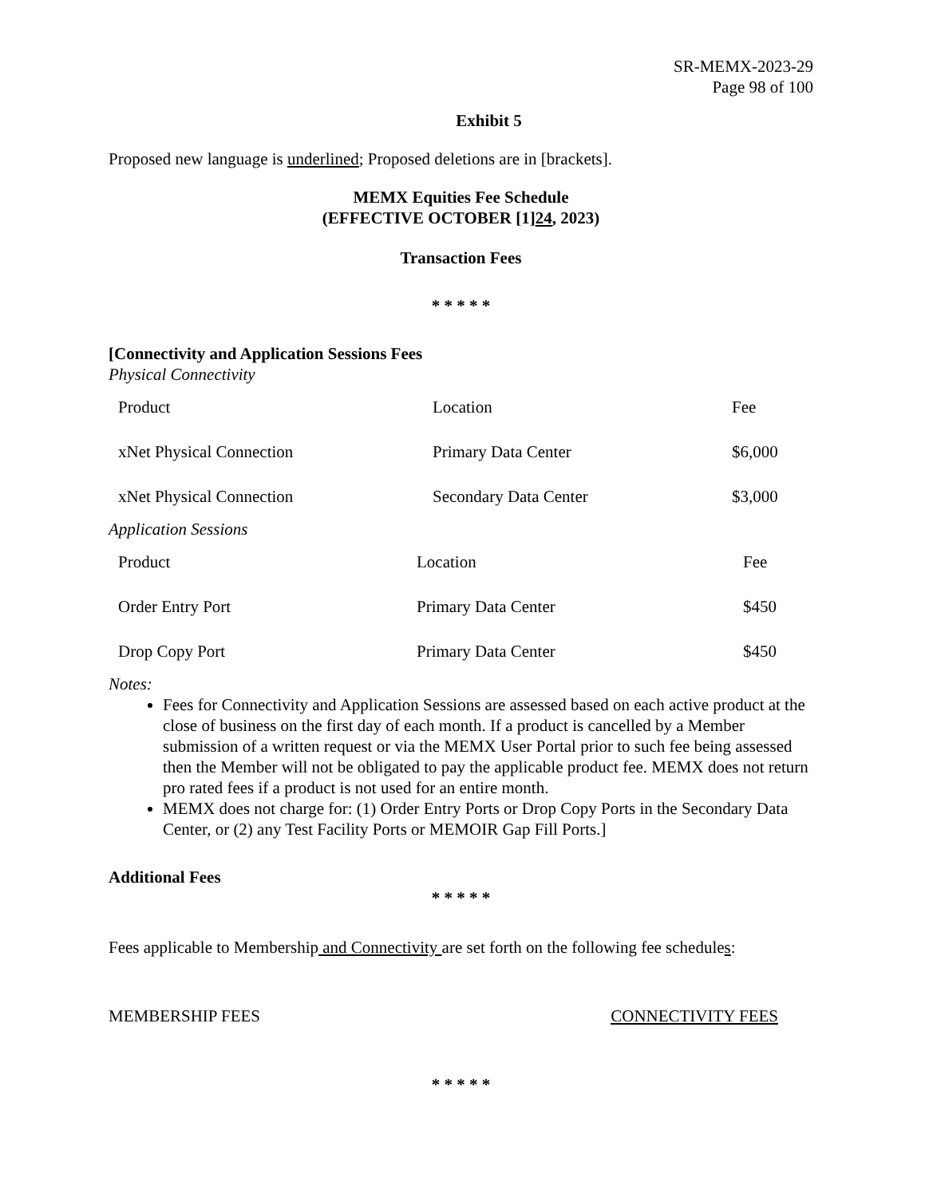SR-MEMX-2023-29
Page 98 of 100
Exhibit 5
Proposed new language is underlined; Proposed deletions are in [brackets].
MEMX Equities Fee Schedule
(EFFECTIVE OCTOBER [1]24, 2023)
Transaction Fees
* * * * *
[Connectivity and Application Sessions Fees
Physical Connectivity
| Product | Location | Fee |
| xNet Physical Connection | Primary Data Center | $6,000 |
| xNet Physical Connection | Secondary Data Center | $3,000 |
Application Sessions
| Product | Location | Fee |
| Order Entry Port | Primary Data Center | $450 |
| Drop Copy Port | Primary Data Center | $450 |
Notes:
Fees for Connectivity and Application Sessions are assessed based on each active product at the close of business on the first day of each month. If a product is cancelled by a Member submission of a written request or via the MEMX User Portal prior to such fee being assessed then the Member will not be obligated to pay the applicable product fee. MEMX does not return pro rated fees if a product is not used for an entire month.
MEMX does not charge for: (1) Order Entry Ports or Drop Copy Ports in the Secondary Data Center, or (2) any Test Facility Ports or MEMOIR Gap Fill Ports.]
Additional Fees
* * * * *
Fees applicable to Membership and Connectivity are set forth on the following fee schedules:
MEMBERSHIP FEES CONNECTIVITY FEES
* * * * *